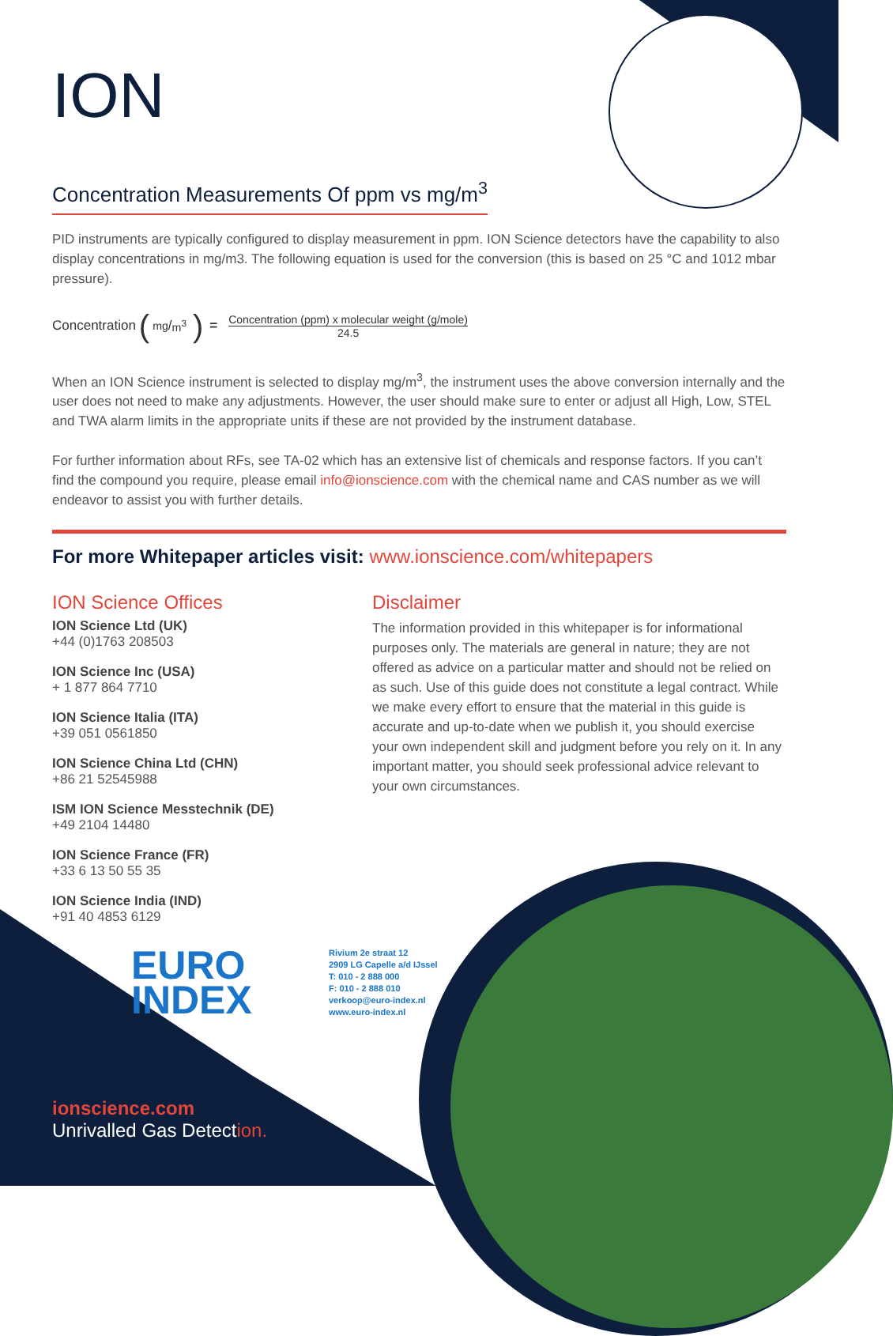ION
Concentration Measurements Of ppm vs mg/m<sup>3</sup>
PID instruments are typically configured to display measurement in ppm. ION Science detectors have the capability to also display concentrations in mg/m3. The following equation is used for the conversion (this is based on 25 °C and 1012 mbar pressure).
Concentration (mg/m<sup>3</sup>) =
Concentration (ppm) x molecular weight (g/mole)
24.5
When an ION Science instrument is selected to display mg/m<sup>3</sup>, the instrument uses the above conversion internally and the user does not need to make any adjustments. However, the user should make sure to enter or adjust all High, Low, STEL and TWA alarm limits in the appropriate units if these are not provided by the instrument database.
For further information about RFs, see TA-02 which has an extensive list of chemicals and response factors. If you can’t find the compound you require, please email info@ionscience.com with the chemical name and CAS number as we will endeavor to assist you with further details.
For more Whitepaper articles visit: www.ionscience.com/whitepapers
ION Science Offices
ION Science Ltd (UK)
+44 (0)1763 208503
ION Science Inc (USA)
+ 1 877 864 7710
ION Science Italia (ITA)
+39 051 0561850
ION Science China Ltd (CHN)
+86 21 52545988
ISM ION Science Messtechnik (DE)
+49 2104 14480
ION Science France (FR)
+33 6 13 50 55 35
ION Science India (IND)
+91 40 4853 6129
Disclaimer
The information provided in this whitepaper is for informational purposes only. The materials are general in nature; they are not offered as advice on a particular matter and should not be relied on as such. Use of this guide does not constitute a legal contract. While we make every effort to ensure that the material in this guide is accurate and up-to-date when we publish it, you should exercise your own independent skill and judgment before you rely on it. In any important matter, you should seek professional advice relevant to your own circumstances.
EURO
INDEX
Rivium 2e straat 12
2909 LG Capelle a/d IJssel
T: 010 - 2 888 000
F: 010 - 2 888 010
verkoop@euro-index.nl
www.euro-index.nl
ionscience.com
Unrivalled Gas Detect ion.